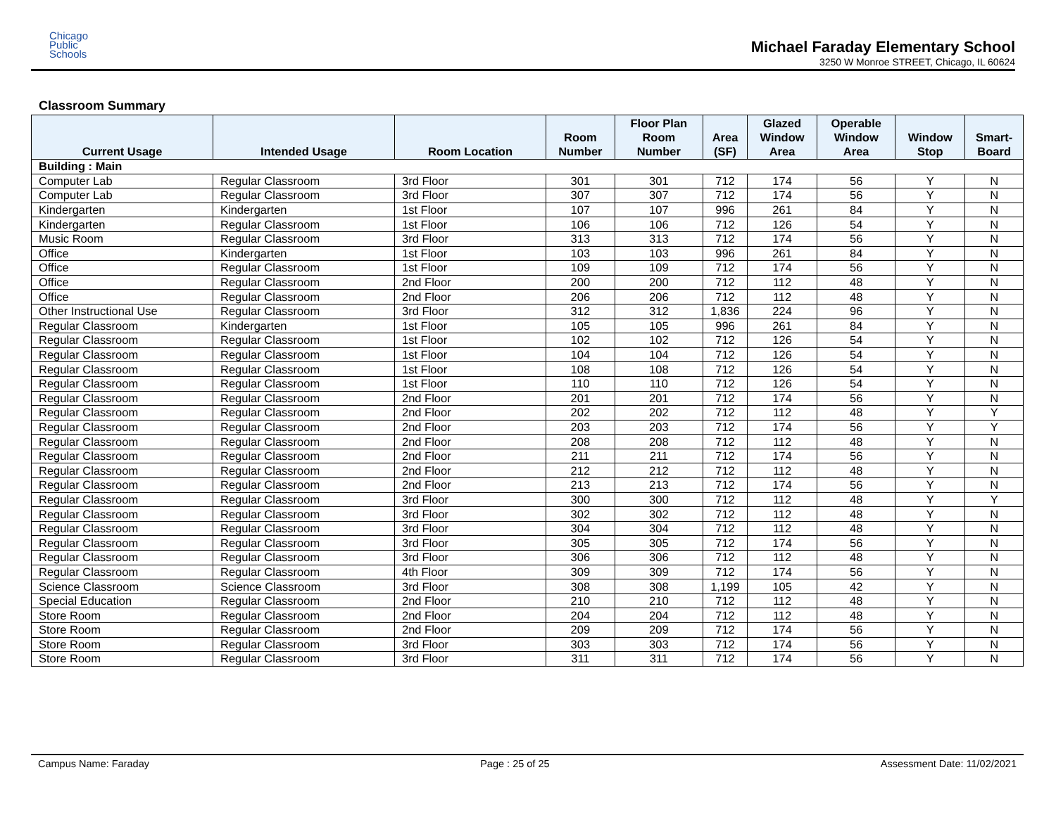Chicago
Public
Schools
Michael Faraday Elementary School
3250 W Monroe STREET, Chicago, IL 60624
Classroom Summary
| Current Usage | Intended Usage | Room Location | Room Number | Floor Plan Room Number | Area (SF) | Glazed Window Area | Operable Window Area | Window Stop | Smart- Board |
| --- | --- | --- | --- | --- | --- | --- | --- | --- | --- |
| Building : Main | | | | | | | | | |
| Computer Lab | Regular Classroom | 3rd Floor | 301 | 301 | 712 | 174 | 56 | Y | N |
| Computer Lab | Regular Classroom | 3rd Floor | 307 | 307 | 712 | 174 | 56 | Y | N |
| Kindergarten | Kindergarten | 1st Floor | 107 | 107 | 996 | 261 | 84 | Y | N |
| Kindergarten | Regular Classroom | 1st Floor | 106 | 106 | 712 | 126 | 54 | Y | N |
| Music Room | Regular Classroom | 3rd Floor | 313 | 313 | 712 | 174 | 56 | Y | N |
| Office | Kindergarten | 1st Floor | 103 | 103 | 996 | 261 | 84 | Y | N |
| Office | Regular Classroom | 1st Floor | 109 | 109 | 712 | 174 | 56 | Y | N |
| Office | Regular Classroom | 2nd Floor | 200 | 200 | 712 | 112 | 48 | Y | N |
| Office | Regular Classroom | 2nd Floor | 206 | 206 | 712 | 112 | 48 | Y | N |
| Other Instructional Use | Regular Classroom | 3rd Floor | 312 | 312 | 1,836 | 224 | 96 | Y | N |
| Regular Classroom | Kindergarten | 1st Floor | 105 | 105 | 996 | 261 | 84 | Y | N |
| Regular Classroom | Regular Classroom | 1st Floor | 102 | 102 | 712 | 126 | 54 | Y | N |
| Regular Classroom | Regular Classroom | 1st Floor | 104 | 104 | 712 | 126 | 54 | Y | N |
| Regular Classroom | Regular Classroom | 1st Floor | 108 | 108 | 712 | 126 | 54 | Y | N |
| Regular Classroom | Regular Classroom | 1st Floor | 110 | 110 | 712 | 126 | 54 | Y | N |
| Regular Classroom | Regular Classroom | 2nd Floor | 201 | 201 | 712 | 174 | 56 | Y | N |
| Regular Classroom | Regular Classroom | 2nd Floor | 202 | 202 | 712 | 112 | 48 | Y | Y |
| Regular Classroom | Regular Classroom | 2nd Floor | 203 | 203 | 712 | 174 | 56 | Y | Y |
| Regular Classroom | Regular Classroom | 2nd Floor | 208 | 208 | 712 | 112 | 48 | Y | N |
| Regular Classroom | Regular Classroom | 2nd Floor | 211 | 211 | 712 | 174 | 56 | Y | N |
| Regular Classroom | Regular Classroom | 2nd Floor | 212 | 212 | 712 | 112 | 48 | Y | N |
| Regular Classroom | Regular Classroom | 2nd Floor | 213 | 213 | 712 | 174 | 56 | Y | N |
| Regular Classroom | Regular Classroom | 3rd Floor | 300 | 300 | 712 | 112 | 48 | Y | Y |
| Regular Classroom | Regular Classroom | 3rd Floor | 302 | 302 | 712 | 112 | 48 | Y | N |
| Regular Classroom | Regular Classroom | 3rd Floor | 304 | 304 | 712 | 112 | 48 | Y | N |
| Regular Classroom | Regular Classroom | 3rd Floor | 305 | 305 | 712 | 174 | 56 | Y | N |
| Regular Classroom | Regular Classroom | 3rd Floor | 306 | 306 | 712 | 112 | 48 | Y | N |
| Regular Classroom | Regular Classroom | 4th Floor | 309 | 309 | 712 | 174 | 56 | Y | N |
| Science Classroom | Science Classroom | 3rd Floor | 308 | 308 | 1,199 | 105 | 42 | Y | N |
| Special Education | Regular Classroom | 2nd Floor | 210 | 210 | 712 | 112 | 48 | Y | N |
| Store Room | Regular Classroom | 2nd Floor | 204 | 204 | 712 | 112 | 48 | Y | N |
| Store Room | Regular Classroom | 2nd Floor | 209 | 209 | 712 | 174 | 56 | Y | N |
| Store Room | Regular Classroom | 3rd Floor | 303 | 303 | 712 | 174 | 56 | Y | N |
| Store Room | Regular Classroom | 3rd Floor | 311 | 311 | 712 | 174 | 56 | Y | N |
Campus Name: Faraday Page : 25 of 25 Assessment Date: 11/02/2021